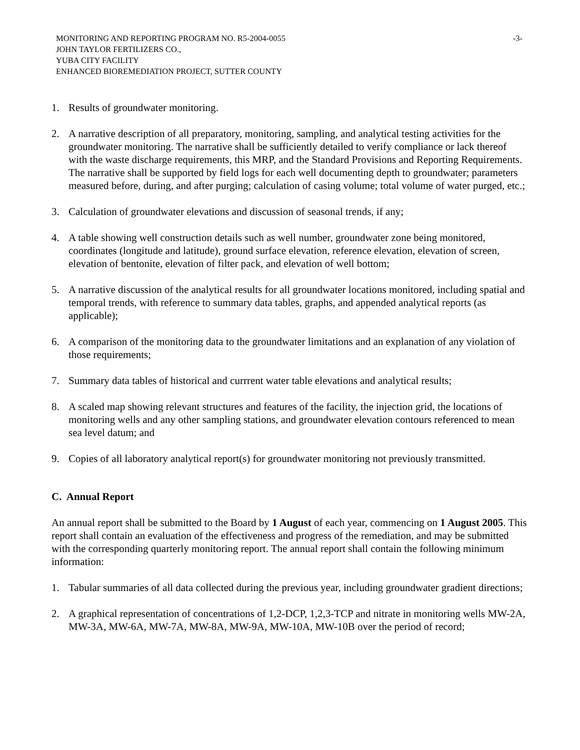MONITORING AND REPORTING PROGRAM NO. R5-2004-0055
JOHN TAYLOR FERTILIZERS CO.,
YUBA CITY FACILITY
ENHANCED BIOREMEDIATION PROJECT, SUTTER COUNTY
-3-
1. Results of groundwater monitoring.
2. A narrative description of all preparatory, monitoring, sampling, and analytical testing activities for the groundwater monitoring. The narrative shall be sufficiently detailed to verify compliance or lack thereof with the waste discharge requirements, this MRP, and the Standard Provisions and Reporting Requirements. The narrative shall be supported by field logs for each well documenting depth to groundwater; parameters measured before, during, and after purging; calculation of casing volume; total volume of water purged, etc.;
3. Calculation of groundwater elevations and discussion of seasonal trends, if any;
4. A table showing well construction details such as well number, groundwater zone being monitored, coordinates (longitude and latitude), ground surface elevation, reference elevation, elevation of screen, elevation of bentonite, elevation of filter pack, and elevation of well bottom;
5. A narrative discussion of the analytical results for all groundwater locations monitored, including spatial and temporal trends, with reference to summary data tables, graphs, and appended analytical reports (as applicable);
6. A comparison of the monitoring data to the groundwater limitations and an explanation of any violation of those requirements;
7. Summary data tables of historical and currrent water table elevations and analytical results;
8. A scaled map showing relevant structures and features of the facility, the injection grid, the locations of monitoring wells and any other sampling stations, and groundwater elevation contours referenced to mean sea level datum; and
9. Copies of all laboratory analytical report(s) for groundwater monitoring not previously transmitted.
C. Annual Report
An annual report shall be submitted to the Board by 1 August of each year, commencing on 1 August 2005. This report shall contain an evaluation of the effectiveness and progress of the remediation, and may be submitted with the corresponding quarterly monitoring report. The annual report shall contain the following minimum information:
1. Tabular summaries of all data collected during the previous year, including groundwater gradient directions;
2. A graphical representation of concentrations of 1,2-DCP, 1,2,3-TCP and nitrate in monitoring wells MW-2A, MW-3A, MW-6A, MW-7A, MW-8A, MW-9A, MW-10A, MW-10B over the period of record;